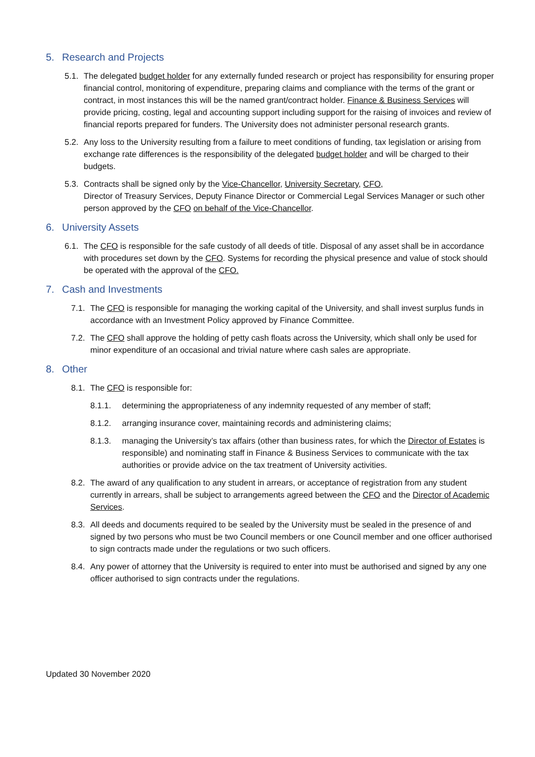5. Research and Projects
5.1.
The delegated budget holder for any externally funded research or project has responsibility for ensuring proper financial control, monitoring of expenditure, preparing claims and compliance with the terms of the grant or contract, in most instances this will be the named grant/contract holder. Finance & Business Services will provide pricing, costing, legal and accounting support including support for the raising of invoices and review of financial reports prepared for funders. The University does not administer personal research grants.
5.2.
Any loss to the University resulting from a failure to meet conditions of funding, tax legislation or arising from exchange rate differences is the responsibility of the delegated budget holder and will be charged to their budgets.
5.3.
Contracts shall be signed only by the Vice-Chancellor, University Secretary, CFO,
Director of Treasury Services, Deputy Finance Director or Commercial Legal Services Manager or such other person approved by the CFO on behalf of the Vice-Chancellor.
6. University Assets
6.1.
The CFO is responsible for the safe custody of all deeds of title. Disposal of any asset shall be in accordance with procedures set down by the CFO. Systems for recording the physical presence and value of stock should be operated with the approval of the CFO.
7. Cash and Investments
7.1.
The CFO is responsible for managing the working capital of the University, and shall invest surplus funds in accordance with an Investment Policy approved by Finance Committee.
7.2.
The CFO shall approve the holding of petty cash floats across the University, which shall only be used for minor expenditure of an occasional and trivial nature where cash sales are appropriate.
8. Other
8.1.
The CFO is responsible for:
8.1.1. determining the appropriateness of any indemnity requested of any member of staff;
8.1.2. arranging insurance cover, maintaining records and administering claims;
8.1.3. managing the University’s tax affairs (other than business rates, for which the Director of Estates is responsible) and nominating staff in Finance & Business Services to communicate with the tax authorities or provide advice on the tax treatment of University activities.
8.2.
The award of any qualification to any student in arrears, or acceptance of registration from any student currently in arrears, shall be subject to arrangements agreed between the CFO and the Director of Academic Services.
8.3.
All deeds and documents required to be sealed by the University must be sealed in the presence of and signed by two persons who must be two Council members or one Council member and one officer authorised to sign contracts made under the regulations or two such officers.
8.4.
Any power of attorney that the University is required to enter into must be authorised and signed by any one officer authorised to sign contracts under the regulations.
Updated 30 November 2020